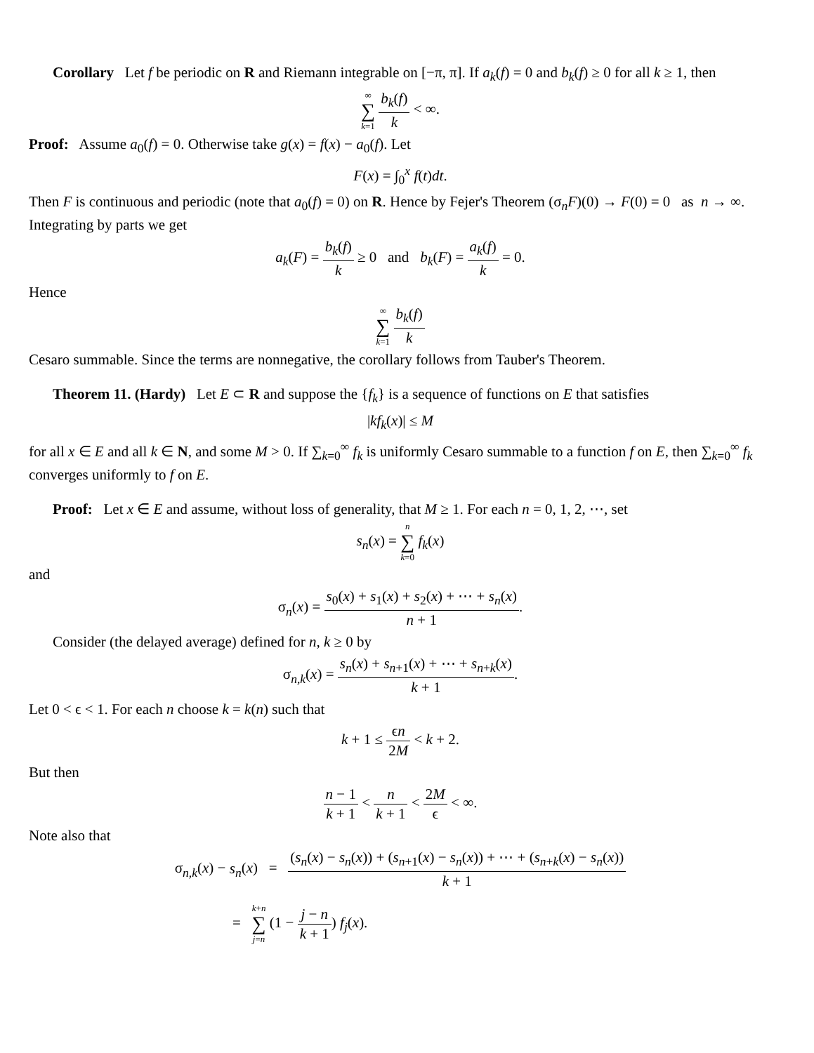Corollary Let f be periodic on R and Riemann integrable on [−π, π]. If a<sub>k</sub>(f) = 0 and b<sub>k</sub>(f) ≥ 0 for all k ≥ 1, then
∞
∑
k=1 b<sub>k</sub>(f) k < ∞.
Proof: Assume a<sub>0</sub>(f) = 0. Otherwise take g(x) = f(x) − a<sub>0</sub>(f). Let
F(x) = ∫<sub>0</sub><sup>x</sup> f(t)dt.
Then F is continuous and periodic (note that a<sub>0</sub>(f) = 0) on R. Hence by Fejer's Theorem (σ<sub>n</sub>F)(0) → F(0) = 0 as n → ∞. Integrating by parts we get
a<sub>k</sub>(F) = b<sub>k</sub>(f) k ≥ 0 and b<sub>k</sub>(F) = a<sub>k</sub>(f) k = 0.
Hence
∞
∑
k=1 b<sub>k</sub>(f) k
Cesaro summable. Since the terms are nonnegative, the corollary follows from Tauber's Theorem.
Theorem 11. (Hardy) Let E ⊂ R and suppose the {f<sub>k</sub>} is a sequence of functions on E that satisfies
|kf<sub>k</sub>(x)| ≤ M
for all x ∈ E and all k ∈ N, and some M > 0. If ∑<sub>k=0</sub><sup>∞</sup> f<sub>k</sub> is uniformly Cesaro summable to a function f on E, then ∑<sub>k=0</sub><sup>∞</sup> f<sub>k</sub> converges uniformly to f on E.
Proof: Let x ∈ E and assume, without loss of generality, that M ≥ 1. For each n = 0, 1, 2, ⋯, set
s<sub>n</sub>(x) = n
∑
k=0 f<sub>k</sub>(x)
and
σ<sub>n</sub>(x) = s<sub>0</sub>(x) + s<sub>1</sub>(x) + s<sub>2</sub>(x) + ⋯ + s<sub>n</sub>(x) n + 1.
Consider (the delayed average) defined for n, k ≥ 0 by
σ<sub>n,k</sub>(x) = s<sub>n</sub>(x) + s<sub>n+1</sub>(x) + ⋯ + s<sub>n+k</sub>(x) k + 1.
Let 0 < ϵ < 1. For each n choose k = k(n) such that
k + 1 ≤ ϵn 2M < k + 2.
But then
n − 1 k + 1 < n k + 1 < 2M ϵ < ∞.
Note also that
σ<sub>n,k</sub>(x) − s<sub>n</sub>(x) = (s<sub>n</sub>(x) − s<sub>n</sub>(x)) + (s<sub>n+1</sub>(x) − s<sub>n</sub>(x)) + ⋯ + (s<sub>n+k</sub>(x) − s<sub>n</sub>(x)) k + 1
= k+n
∑
j=n (1 − j − n k + 1) f<sub>j</sub>(x).